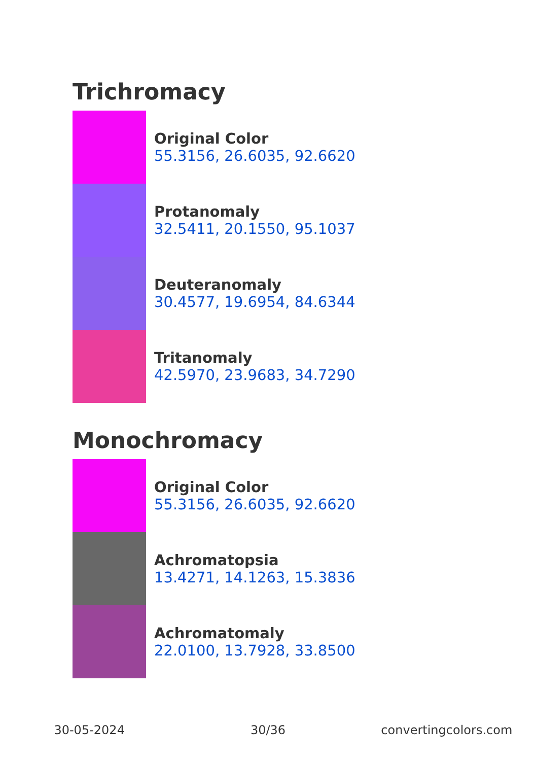Trichromacy
Original Color
55.3156, 26.6035, 92.6620
Protanomaly
32.5411, 20.1550, 95.1037
Deuteranomaly
30.4577, 19.6954, 84.6344
Tritanomaly
42.5970, 23.9683, 34.7290
Monochromacy
Original Color
55.3156, 26.6035, 92.6620
Achromatopsia
13.4271, 14.1263, 15.3836
Achromatomaly
22.0100, 13.7928, 33.8500
30-05-2024 30/36 convertingcolors.com